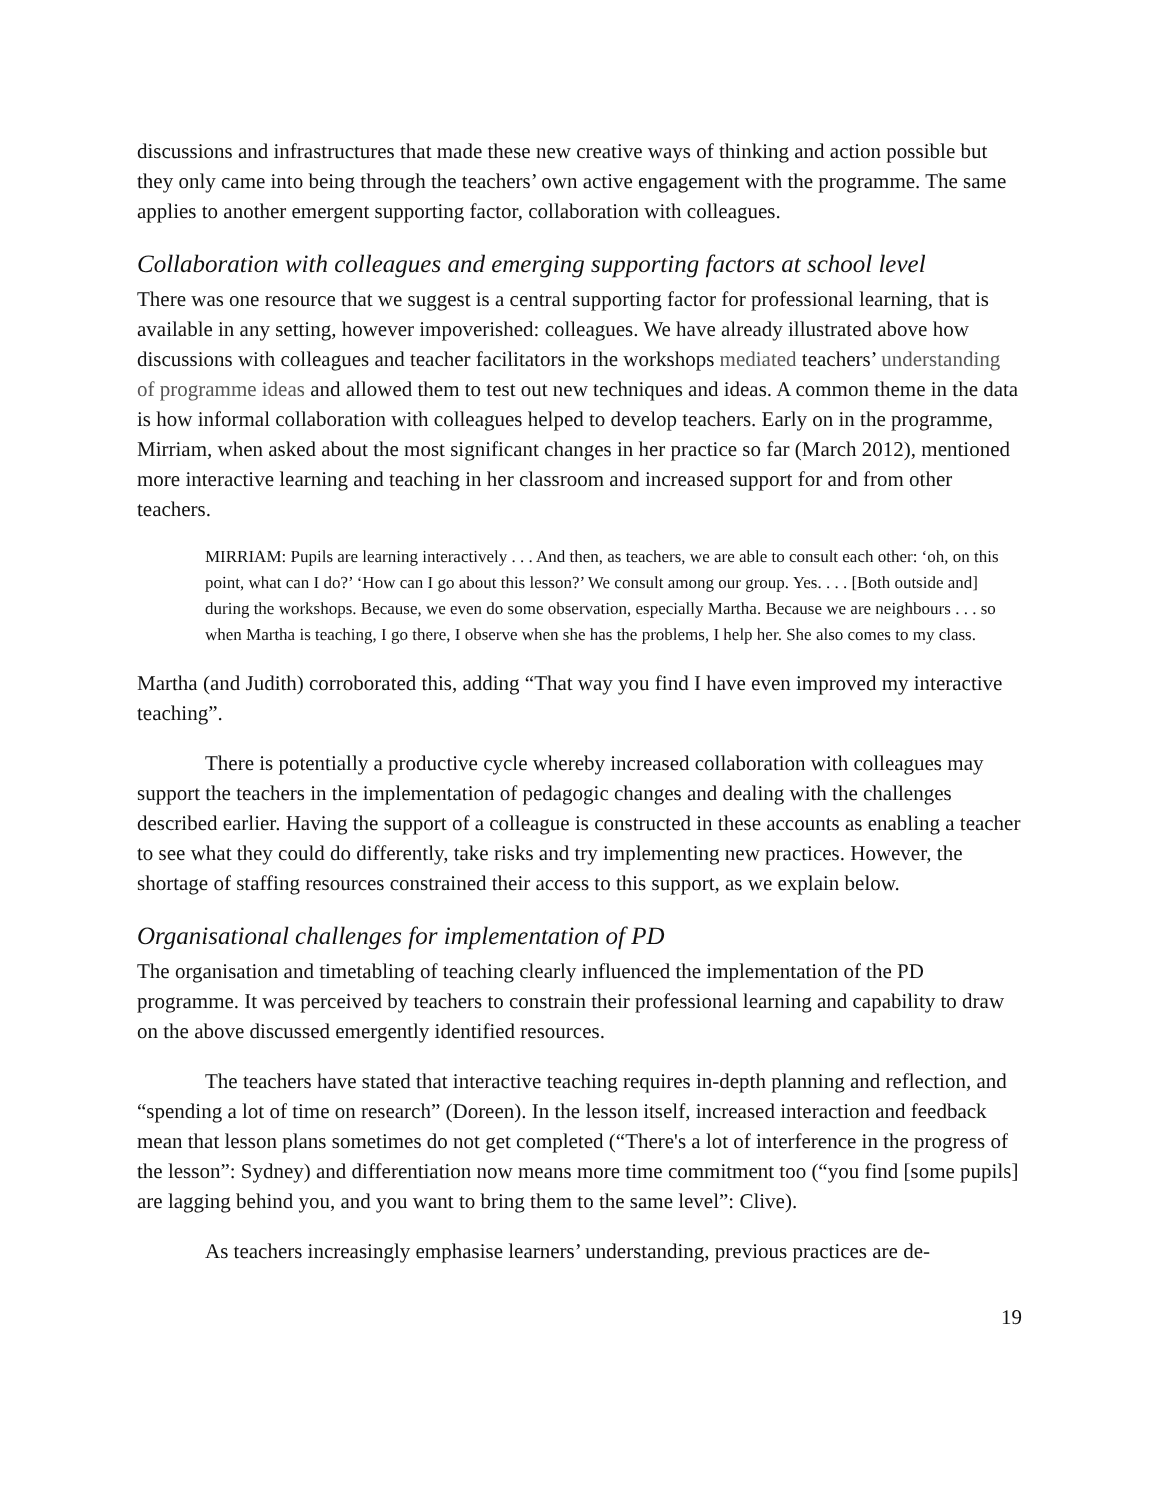discussions and infrastructures that made these new creative ways of thinking and action possible but they only came into being through the teachers’ own active engagement with the programme. The same applies to another emergent supporting factor, collaboration with colleagues.
Collaboration with colleagues and emerging supporting factors at school level
There was one resource that we suggest is a central supporting factor for professional learning, that is available in any setting, however impoverished: colleagues. We have already illustrated above how discussions with colleagues and teacher facilitators in the workshops mediated teachers’ understanding of programme ideas and allowed them to test out new techniques and ideas. A common theme in the data is how informal collaboration with colleagues helped to develop teachers. Early on in the programme, Mirriam, when asked about the most significant changes in her practice so far (March 2012), mentioned more interactive learning and teaching in her classroom and increased support for and from other teachers.
MIRRIAM: Pupils are learning interactively . . . And then, as teachers, we are able to consult each other: ‘oh, on this point, what can I do?’ ‘How can I go about this lesson?’ We consult among our group. Yes. . . . [Both outside and] during the workshops. Because, we even do some observation, especially Martha. Because we are neighbours . . . so when Martha is teaching, I go there, I observe when she has the problems, I help her. She also comes to my class.
Martha (and Judith) corroborated this, adding “That way you find I have even improved my interactive teaching”.
There is potentially a productive cycle whereby increased collaboration with colleagues may support the teachers in the implementation of pedagogic changes and dealing with the challenges described earlier. Having the support of a colleague is constructed in these accounts as enabling a teacher to see what they could do differently, take risks and try implementing new practices. However, the shortage of staffing resources constrained their access to this support, as we explain below.
Organisational challenges for implementation of PD
The organisation and timetabling of teaching clearly influenced the implementation of the PD programme. It was perceived by teachers to constrain their professional learning and capability to draw on the above discussed emergently identified resources.
The teachers have stated that interactive teaching requires in-depth planning and reflection, and “spending a lot of time on research” (Doreen). In the lesson itself, increased interaction and feedback mean that lesson plans sometimes do not get completed (“There's a lot of interference in the progress of the lesson”: Sydney) and differentiation now means more time commitment too (“you find [some pupils] are lagging behind you, and you want to bring them to the same level”: Clive).
As teachers increasingly emphasise learners’ understanding, previous practices are de-
19